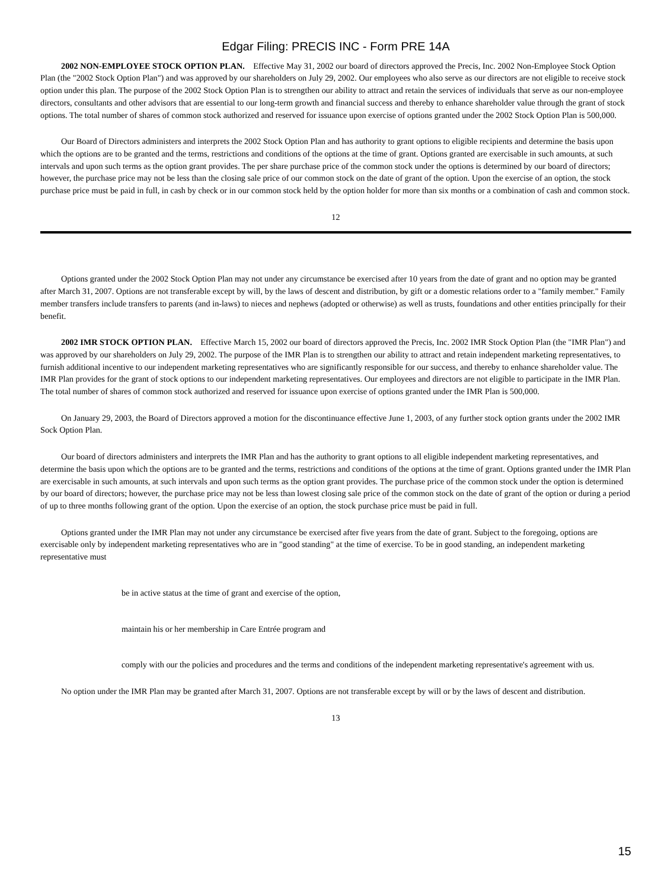Edgar Filing: PRECIS INC - Form PRE 14A
2002 NON-EMPLOYEE STOCK OPTION PLAN. Effective May 31, 2002 our board of directors approved the Precis, Inc. 2002 Non-Employee Stock Option Plan (the "2002 Stock Option Plan") and was approved by our shareholders on July 29, 2002. Our employees who also serve as our directors are not eligible to receive stock option under this plan. The purpose of the 2002 Stock Option Plan is to strengthen our ability to attract and retain the services of individuals that serve as our non-employee directors, consultants and other advisors that are essential to our long-term growth and financial success and thereby to enhance shareholder value through the grant of stock options. The total number of shares of common stock authorized and reserved for issuance upon exercise of options granted under the 2002 Stock Option Plan is 500,000.
Our Board of Directors administers and interprets the 2002 Stock Option Plan and has authority to grant options to eligible recipients and determine the basis upon which the options are to be granted and the terms, restrictions and conditions of the options at the time of grant. Options granted are exercisable in such amounts, at such intervals and upon such terms as the option grant provides. The per share purchase price of the common stock under the options is determined by our board of directors; however, the purchase price may not be less than the closing sale price of our common stock on the date of grant of the option. Upon the exercise of an option, the stock purchase price must be paid in full, in cash by check or in our common stock held by the option holder for more than six months or a combination of cash and common stock.
12
Options granted under the 2002 Stock Option Plan may not under any circumstance be exercised after 10 years from the date of grant and no option may be granted after March 31, 2007. Options are not transferable except by will, by the laws of descent and distribution, by gift or a domestic relations order to a "family member." Family member transfers include transfers to parents (and in-laws) to nieces and nephews (adopted or otherwise) as well as trusts, foundations and other entities principally for their benefit.
2002 IMR STOCK OPTION PLAN. Effective March 15, 2002 our board of directors approved the Precis, Inc. 2002 IMR Stock Option Plan (the "IMR Plan") and was approved by our shareholders on July 29, 2002. The purpose of the IMR Plan is to strengthen our ability to attract and retain independent marketing representatives, to furnish additional incentive to our independent marketing representatives who are significantly responsible for our success, and thereby to enhance shareholder value. The IMR Plan provides for the grant of stock options to our independent marketing representatives. Our employees and directors are not eligible to participate in the IMR Plan. The total number of shares of common stock authorized and reserved for issuance upon exercise of options granted under the IMR Plan is 500,000.
On January 29, 2003, the Board of Directors approved a motion for the discontinuance effective June 1, 2003, of any further stock option grants under the 2002 IMR Sock Option Plan.
Our board of directors administers and interprets the IMR Plan and has the authority to grant options to all eligible independent marketing representatives, and determine the basis upon which the options are to be granted and the terms, restrictions and conditions of the options at the time of grant. Options granted under the IMR Plan are exercisable in such amounts, at such intervals and upon such terms as the option grant provides. The purchase price of the common stock under the option is determined by our board of directors; however, the purchase price may not be less than lowest closing sale price of the common stock on the date of grant of the option or during a period of up to three months following grant of the option. Upon the exercise of an option, the stock purchase price must be paid in full.
Options granted under the IMR Plan may not under any circumstance be exercised after five years from the date of grant. Subject to the foregoing, options are exercisable only by independent marketing representatives who are in "good standing" at the time of exercise. To be in good standing, an independent marketing representative must
be in active status at the time of grant and exercise of the option,
maintain his or her membership in Care Entrée program and
comply with our the policies and procedures and the terms and conditions of the independent marketing representative's agreement with us.
No option under the IMR Plan may be granted after March 31, 2007. Options are not transferable except by will or by the laws of descent and distribution.
13
15